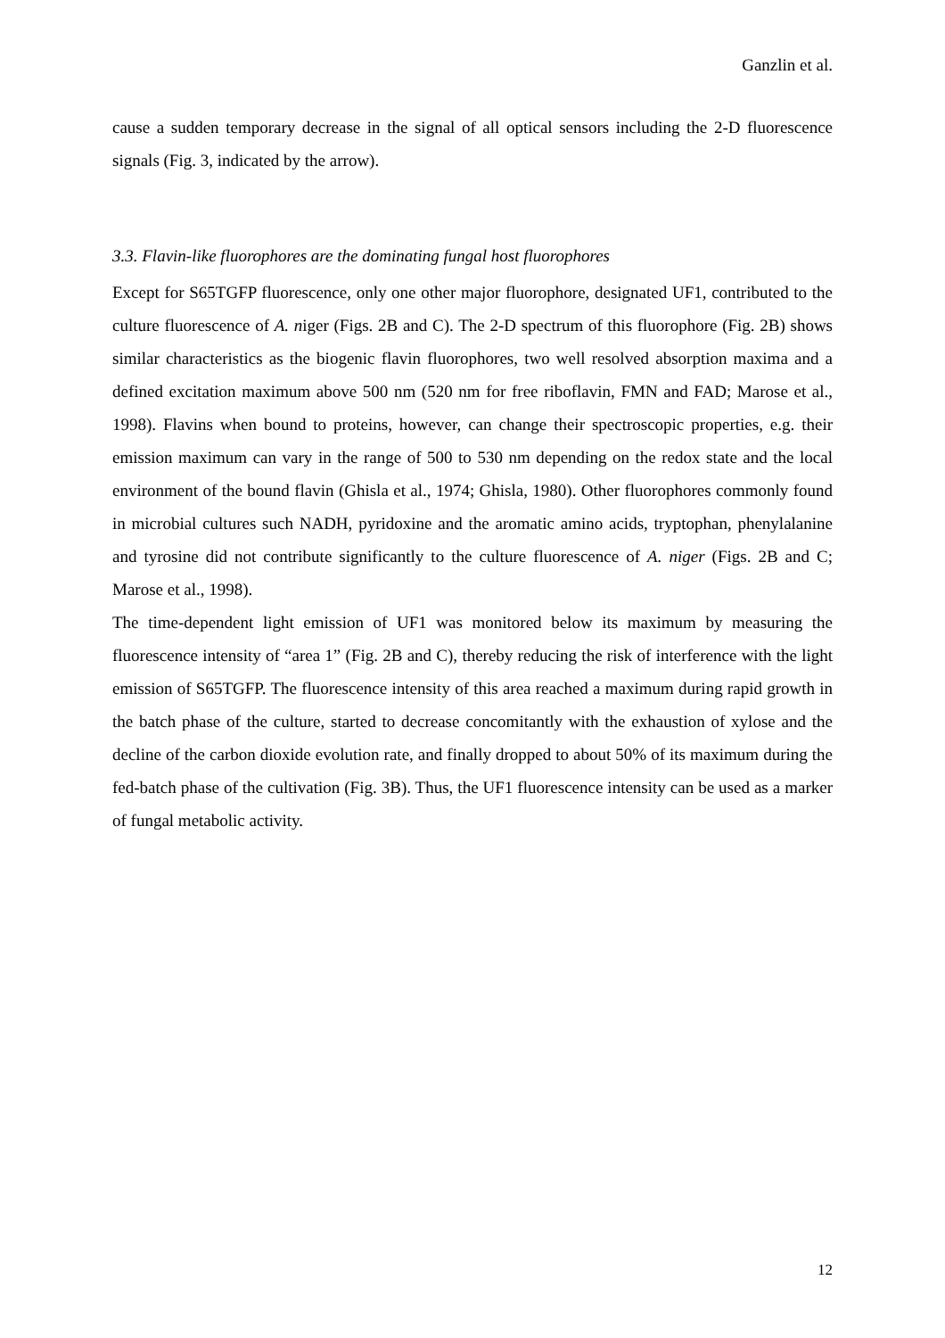Ganzlin et al.
cause a sudden temporary decrease in the signal of all optical sensors including the 2-D fluorescence signals (Fig. 3, indicated by the arrow).
3.3. Flavin-like fluorophores are the dominating fungal host fluorophores
Except for S65TGFP fluorescence, only one other major fluorophore, designated UF1, contributed to the culture fluorescence of A. niger (Figs. 2B and C). The 2-D spectrum of this fluorophore (Fig. 2B) shows similar characteristics as the biogenic flavin fluorophores, two well resolved absorption maxima and a defined excitation maximum above 500 nm (520 nm for free riboflavin, FMN and FAD; Marose et al., 1998). Flavins when bound to proteins, however, can change their spectroscopic properties, e.g. their emission maximum can vary in the range of 500 to 530 nm depending on the redox state and the local environment of the bound flavin (Ghisla et al., 1974; Ghisla, 1980). Other fluorophores commonly found in microbial cultures such NADH, pyridoxine and the aromatic amino acids, tryptophan, phenylalanine and tyrosine did not contribute significantly to the culture fluorescence of A. niger (Figs. 2B and C; Marose et al., 1998).
The time-dependent light emission of UF1 was monitored below its maximum by measuring the fluorescence intensity of “area 1” (Fig. 2B and C), thereby reducing the risk of interference with the light emission of S65TGFP. The fluorescence intensity of this area reached a maximum during rapid growth in the batch phase of the culture, started to decrease concomitantly with the exhaustion of xylose and the decline of the carbon dioxide evolution rate, and finally dropped to about 50% of its maximum during the fed-batch phase of the cultivation (Fig. 3B). Thus, the UF1 fluorescence intensity can be used as a marker of fungal metabolic activity.
12